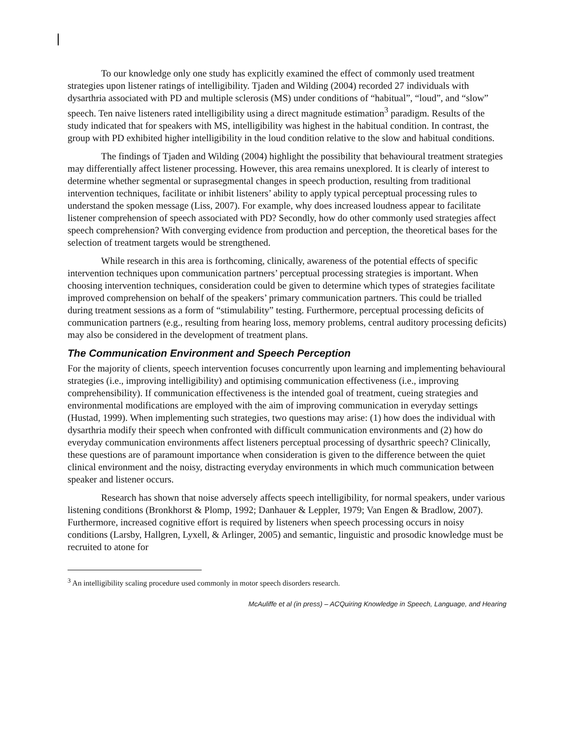To our knowledge only one study has explicitly examined the effect of commonly used treatment strategies upon listener ratings of intelligibility. Tjaden and Wilding (2004) recorded 27 individuals with dysarthria associated with PD and multiple sclerosis (MS) under conditions of “habitual”, “loud”, and “slow” speech. Ten naive listeners rated intelligibility using a direct magnitude estimation<sup>3</sup> paradigm. Results of the study indicated that for speakers with MS, intelligibility was highest in the habitual condition. In contrast, the group with PD exhibited higher intelligibility in the loud condition relative to the slow and habitual conditions.
The findings of Tjaden and Wilding (2004) highlight the possibility that behavioural treatment strategies may differentially affect listener processing. However, this area remains unexplored. It is clearly of interest to determine whether segmental or suprasegmental changes in speech production, resulting from traditional intervention techniques, facilitate or inhibit listeners’ ability to apply typical perceptual processing rules to understand the spoken message (Liss, 2007). For example, why does increased loudness appear to facilitate listener comprehension of speech associated with PD? Secondly, how do other commonly used strategies affect speech comprehension? With converging evidence from production and perception, the theoretical bases for the selection of treatment targets would be strengthened.
While research in this area is forthcoming, clinically, awareness of the potential effects of specific intervention techniques upon communication partners’ perceptual processing strategies is important. When choosing intervention techniques, consideration could be given to determine which types of strategies facilitate improved comprehension on behalf of the speakers’ primary communication partners. This could be trialled during treatment sessions as a form of “stimulability” testing. Furthermore, perceptual processing deficits of communication partners (e.g., resulting from hearing loss, memory problems, central auditory processing deficits) may also be considered in the development of treatment plans.
The Communication Environment and Speech Perception
For the majority of clients, speech intervention focuses concurrently upon learning and implementing behavioural strategies (i.e., improving intelligibility) and optimising communication effectiveness (i.e., improving comprehensibility). If communication effectiveness is the intended goal of treatment, cueing strategies and environmental modifications are employed with the aim of improving communication in everyday settings (Hustad, 1999). When implementing such strategies, two questions may arise: (1) how does the individual with dysarthria modify their speech when confronted with difficult communication environments and (2) how do everyday communication environments affect listeners perceptual processing of dysarthric speech? Clinically, these questions are of paramount importance when consideration is given to the difference between the quiet clinical environment and the noisy, distracting everyday environments in which much communication between speaker and listener occurs.
Research has shown that noise adversely affects speech intelligibility, for normal speakers, under various listening conditions (Bronkhorst & Plomp, 1992; Danhauer & Leppler, 1979; Van Engen & Bradlow, 2007). Furthermore, increased cognitive effort is required by listeners when speech processing occurs in noisy conditions (Larsby, Hallgren, Lyxell, & Arlinger, 2005) and semantic, linguistic and prosodic knowledge must be recruited to atone for
<sup>3</sup> An intelligibility scaling procedure used commonly in motor speech disorders research.
McAuliffe et al (in press) – ACQuiring Knowledge in Speech, Language, and Hearing